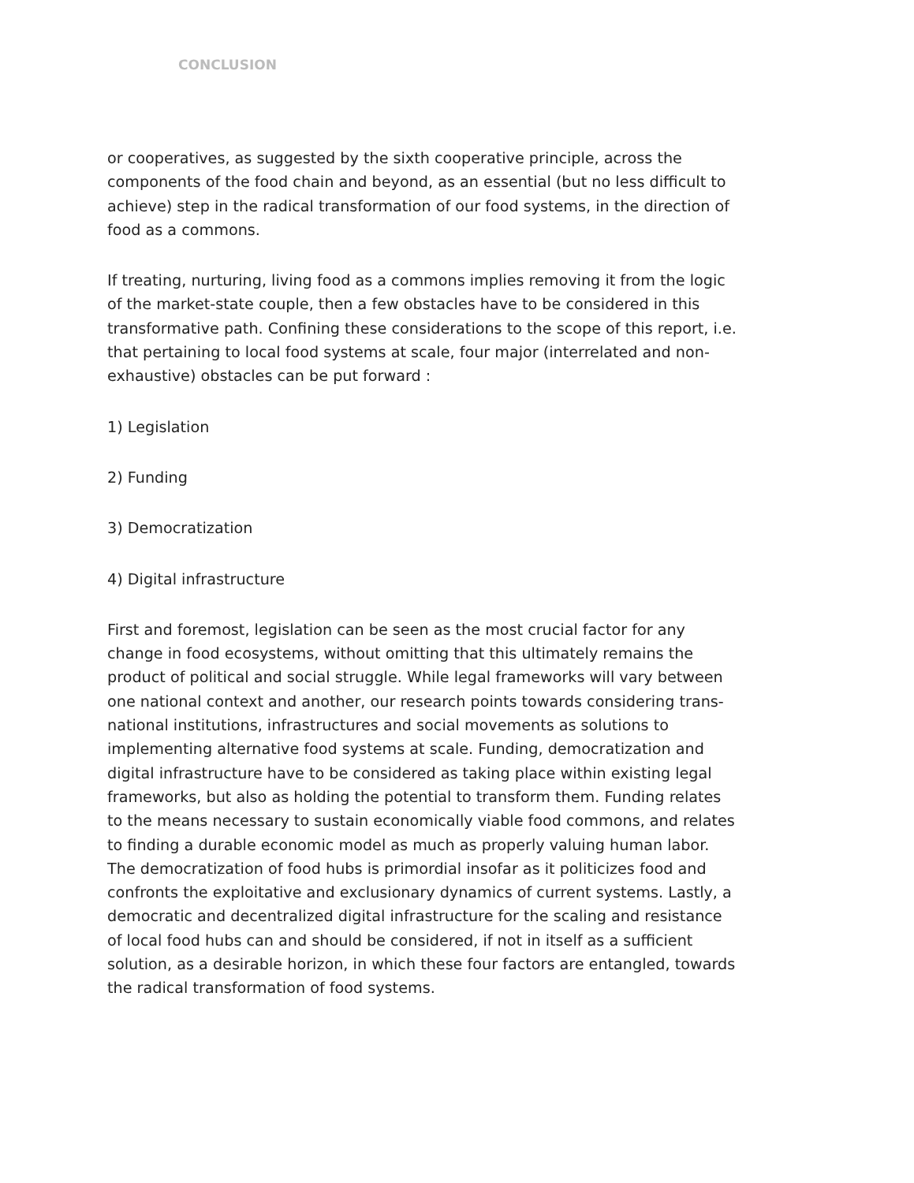CONCLUSION
or cooperatives, as suggested by the sixth cooperative principle, across the components of the food chain and beyond, as an essential (but no less difficult to achieve) step in the radical transformation of our food systems, in the direction of food as a commons.
If treating, nurturing, living food as a commons implies removing it from the logic of the market-state couple, then a few obstacles have to be considered in this transformative path. Confining these considerations to the scope of this report, i.e. that pertaining to local food systems at scale, four major (interrelated and non-exhaustive) obstacles can be put forward :
1) Legislation
2) Funding
3) Democratization
4) Digital infrastructure
First and foremost, legislation can be seen as the most crucial factor for any change in food ecosystems, without omitting that this ultimately remains the product of political and social struggle. While legal frameworks will vary between one national context and another, our research points towards considering trans-national institutions, infrastructures and social movements as solutions to implementing alternative food systems at scale. Funding, democratization and digital infrastructure have to be considered as taking place within existing legal frameworks, but also as holding the potential to transform them. Funding relates to the means necessary to sustain economically viable food commons, and relates to finding a durable economic model as much as properly valuing human labor. The democratization of food hubs is primordial insofar as it politicizes food and confronts the exploitative and exclusionary dynamics of current systems. Lastly, a democratic and decentralized digital infrastructure for the scaling and resistance of local food hubs can and should be considered, if not in itself as a sufficient solution, as a desirable horizon, in which these four factors are entangled, towards the radical transformation of food systems.